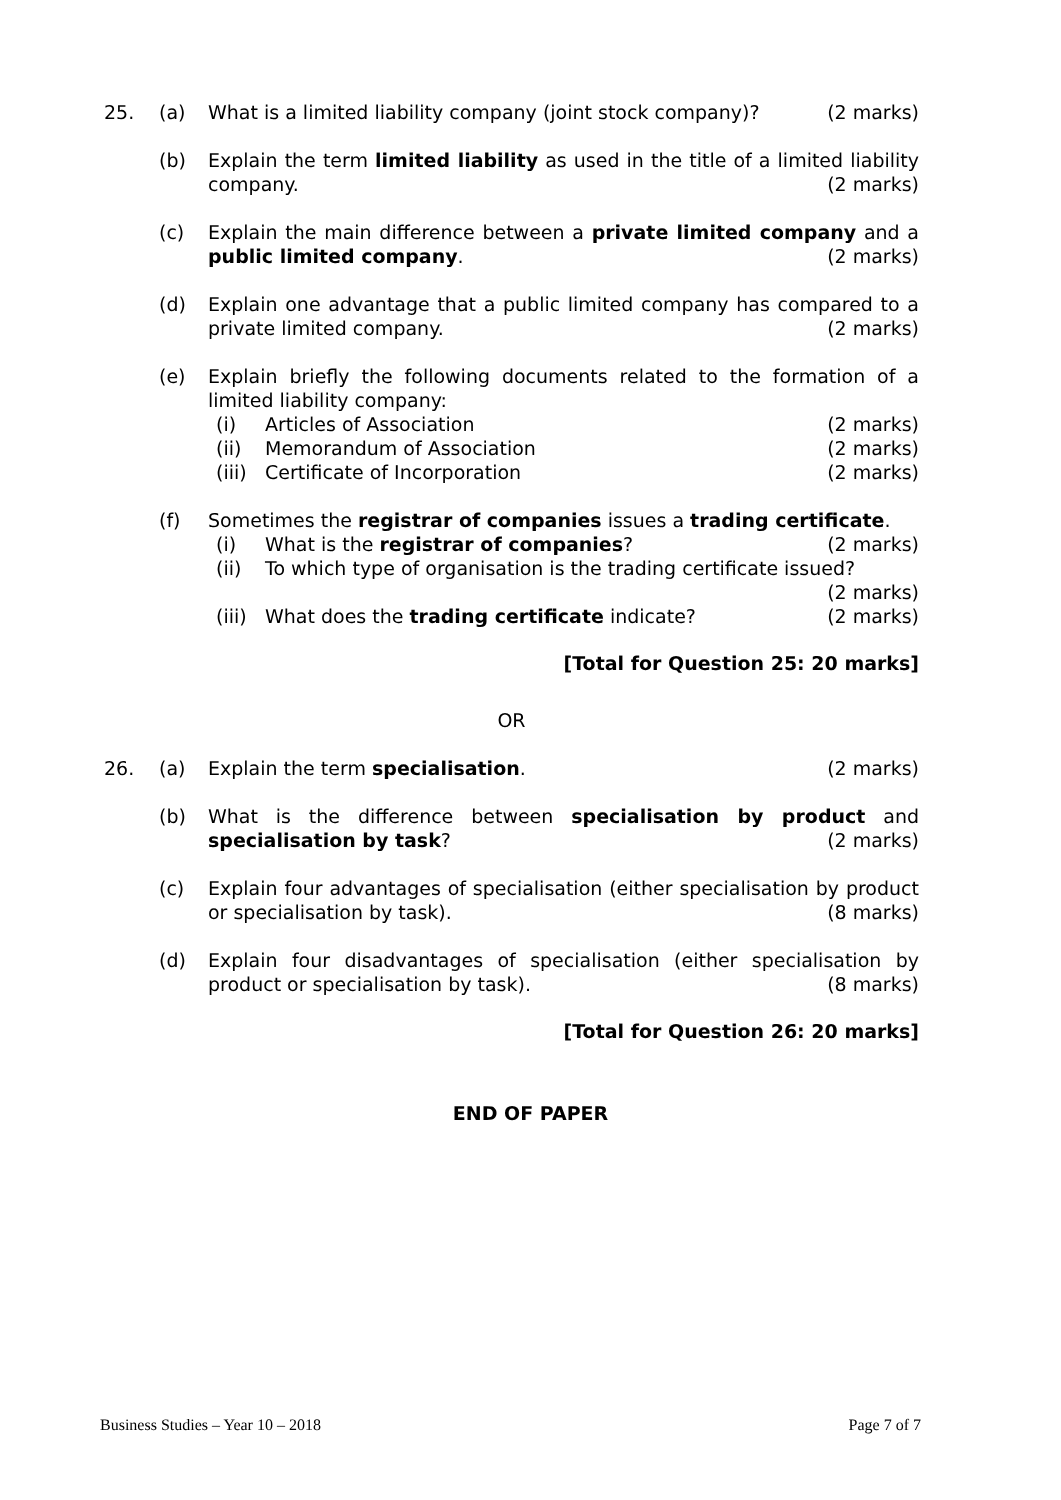25. (a) What is a limited liability company (joint stock company)? (2 marks)
(b) Explain the term limited liability as used in the title of a limited liability company. (2 marks)
(c) Explain the main difference between a private limited company and a public limited company. (2 marks)
(d) Explain one advantage that a public limited company has compared to a private limited company. (2 marks)
(e) Explain briefly the following documents related to the formation of a limited liability company:
(i) Articles of Association (2 marks)
(ii) Memorandum of Association (2 marks)
(iii)
Certificate of Incorporation (2 marks)
(f) Sometimes the registrar of companies issues a trading certificate.
(i) What is the registrar of companies? (2 marks)
(ii) To which type of organisation is the trading certificate issued?
(2 marks)
(iii)
What does the trading certificate indicate? (2 marks)
[Total for Question 25: 20 marks]
OR
26. (a) Explain the term specialisation. (2 marks)
(b) What is the difference between specialisation by product and specialisation by task? (2 marks)
(c) Explain four advantages of specialisation (either specialisation by product or specialisation by task). (8 marks)
(d) Explain four disadvantages of specialisation (either specialisation by product or specialisation by task). (8 marks)
[Total for Question 26: 20 marks]
END OF PAPER
Business Studies – Year 10 – 2018 Page 7 of 7